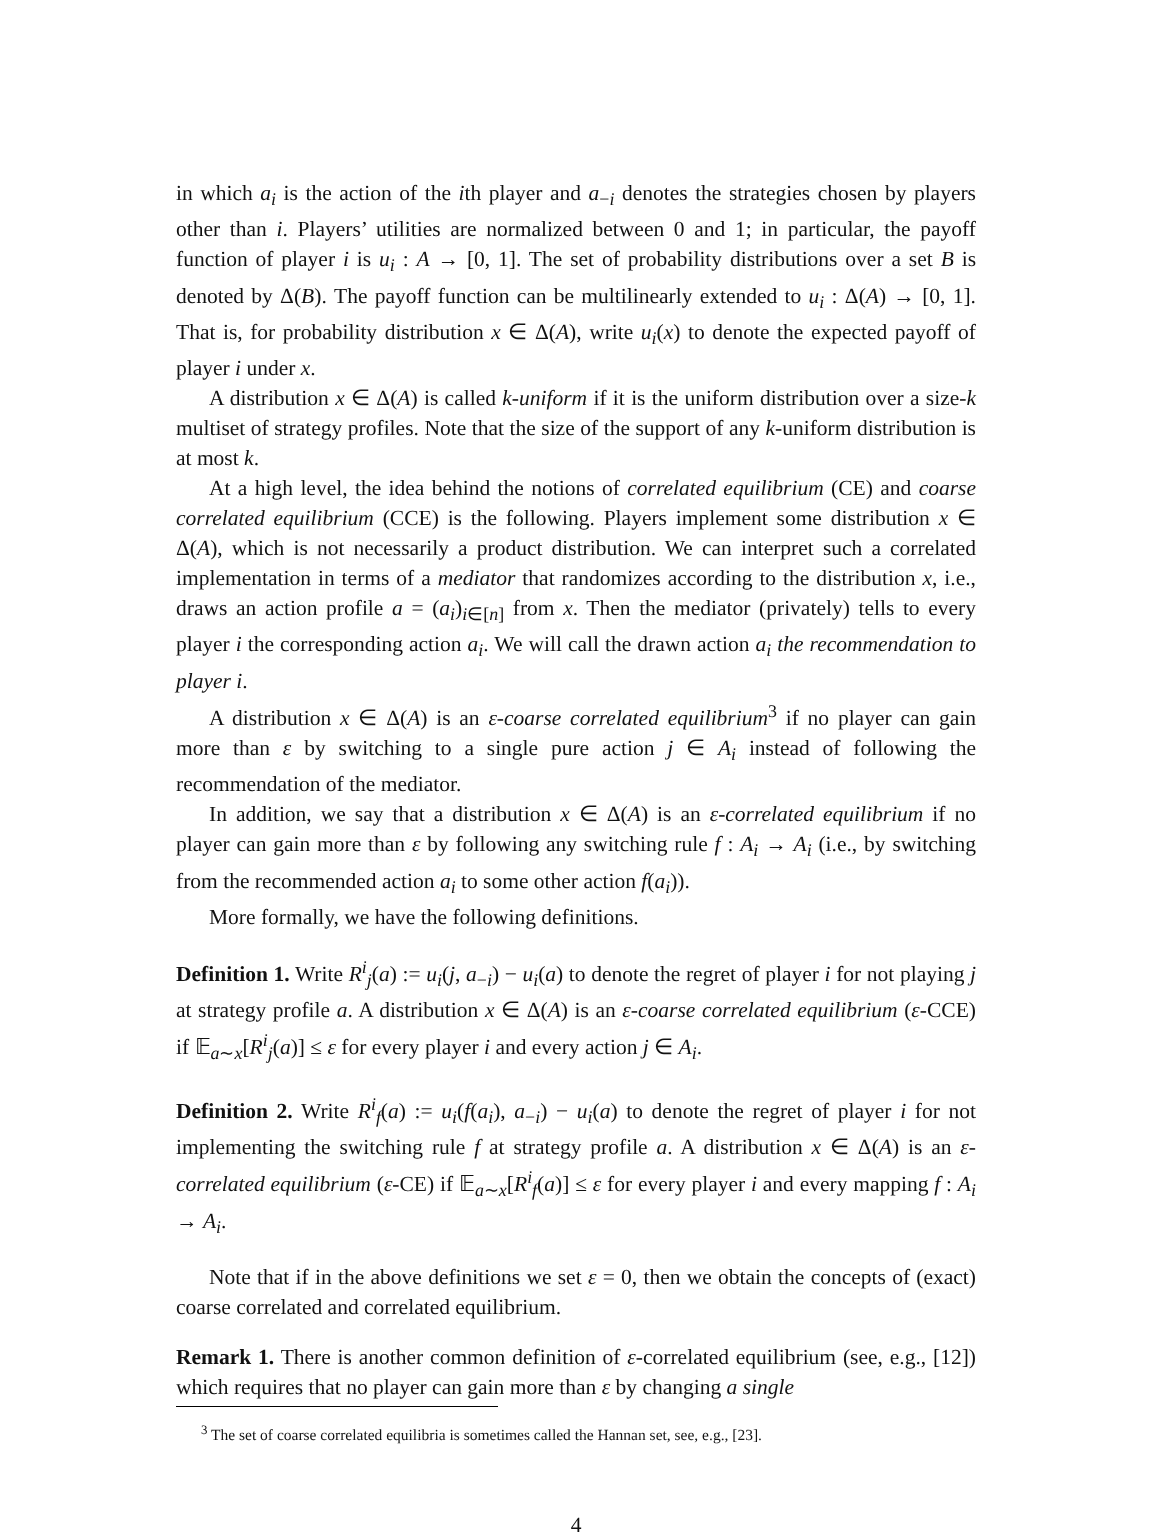in which a<sub>i</sub> is the action of the ith player and a<sub>−i</sub> denotes the strategies chosen by players other than i. Players’ utilities are normalized between 0 and 1; in particular, the payoff function of player i is u<sub>i</sub> : A → [0, 1]. The set of probability distributions over a set B is denoted by Δ(B). The payoff function can be multilinearly extended to u<sub>i</sub> : Δ(A) → [0, 1]. That is, for probability distribution x ∈ Δ(A), write u<sub>i</sub>(x) to denote the expected payoff of player i under x.
A distribution x ∈ Δ(A) is called k-uniform if it is the uniform distribution over a size-k multiset of strategy profiles. Note that the size of the support of any k-uniform distribution is at most k.
At a high level, the idea behind the notions of correlated equilibrium (CE) and coarse correlated equilibrium (CCE) is the following. Players implement some distribution x ∈ Δ(A), which is not necessarily a product distribution. We can interpret such a correlated implementation in terms of a mediator that randomizes according to the distribution x, i.e., draws an action profile a = (a<sub>i</sub>)<sub>i∈[n]</sub> from x. Then the mediator (privately) tells to every player i the corresponding action a<sub>i</sub>. We will call the drawn action a<sub>i</sub> the recommendation to player i.
A distribution x ∈ Δ(A) is an ε-coarse correlated equilibrium<sup>3</sup> if no player can gain more than ε by switching to a single pure action j ∈ A<sub>i</sub> instead of following the recommendation of the mediator.
In addition, we say that a distribution x ∈ Δ(A) is an ε-correlated equilibrium if no player can gain more than ε by following any switching rule f : A<sub>i</sub> → A<sub>i</sub> (i.e., by switching from the recommended action a<sub>i</sub> to some other action f(a<sub>i</sub>)).
More formally, we have the following definitions.
Definition 1. Write R<sup>i</sup><sub>j</sub>(a) := u<sub>i</sub>(j, a<sub>−i</sub>) − u<sub>i</sub>(a) to denote the regret of player i for not playing j at strategy profile a. A distribution x ∈ Δ(A) is an ε-coarse correlated equilibrium (ε-CCE) if 𝔼<sub>a∼x</sub>[R<sup>i</sup><sub>j</sub>(a)] ≤ ε for every player i and every action j ∈ A<sub>i</sub>.
Definition 2. Write R<sup>i</sup><sub>f</sub>(a) := u<sub>i</sub>(f(a<sub>i</sub>), a<sub>−i</sub>) − u<sub>i</sub>(a) to denote the regret of player i for not implementing the switching rule f at strategy profile a. A distribution x ∈ Δ(A) is an ε-correlated equilibrium (ε-CE) if 𝔼<sub>a∼x</sub>[R<sup>i</sup><sub>f</sub>(a)] ≤ ε for every player i and every mapping f : A<sub>i</sub> → A<sub>i</sub>.
Note that if in the above definitions we set ε = 0, then we obtain the concepts of (exact) coarse correlated and correlated equilibrium.
Remark 1. There is another common definition of ε-correlated equilibrium (see, e.g., [12]) which requires that no player can gain more than ε by changing a single
<sup>3</sup> The set of coarse correlated equilibria is sometimes called the Hannan set, see, e.g., [23].
4